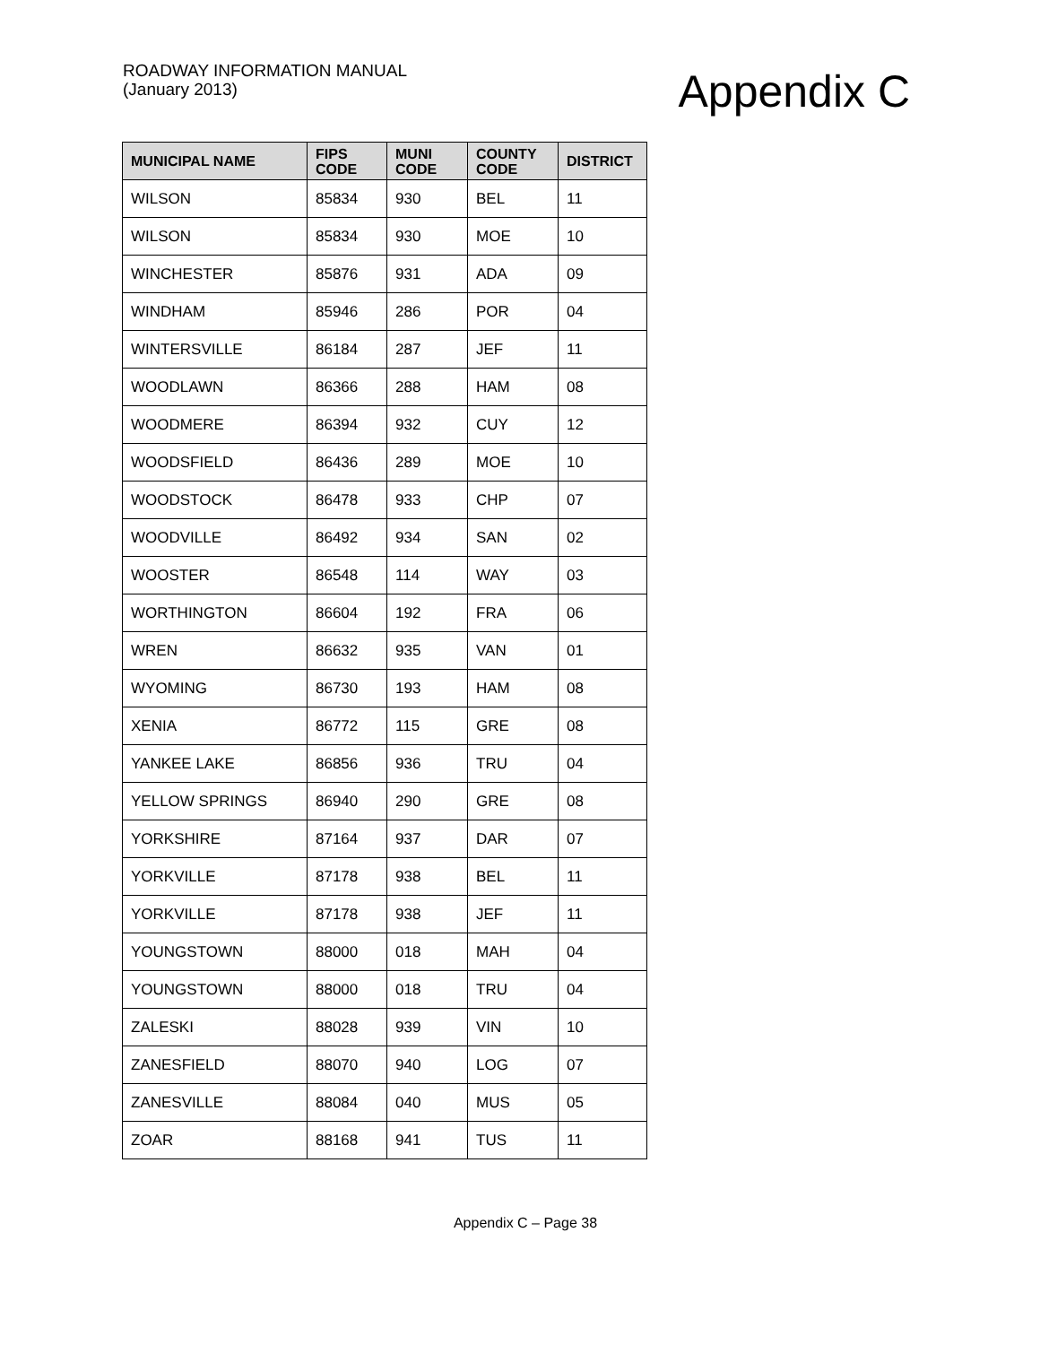ROADWAY INFORMATION MANUAL
(January 2013)
Appendix C
| MUNICIPAL NAME | FIPS CODE | MUNI CODE | COUNTY CODE | DISTRICT |
| --- | --- | --- | --- | --- |
| WILSON | 85834 | 930 | BEL | 11 |
| WILSON | 85834 | 930 | MOE | 10 |
| WINCHESTER | 85876 | 931 | ADA | 09 |
| WINDHAM | 85946 | 286 | POR | 04 |
| WINTERSVILLE | 86184 | 287 | JEF | 11 |
| WOODLAWN | 86366 | 288 | HAM | 08 |
| WOODMERE | 86394 | 932 | CUY | 12 |
| WOODSFIELD | 86436 | 289 | MOE | 10 |
| WOODSTOCK | 86478 | 933 | CHP | 07 |
| WOODVILLE | 86492 | 934 | SAN | 02 |
| WOOSTER | 86548 | 114 | WAY | 03 |
| WORTHINGTON | 86604 | 192 | FRA | 06 |
| WREN | 86632 | 935 | VAN | 01 |
| WYOMING | 86730 | 193 | HAM | 08 |
| XENIA | 86772 | 115 | GRE | 08 |
| YANKEE LAKE | 86856 | 936 | TRU | 04 |
| YELLOW SPRINGS | 86940 | 290 | GRE | 08 |
| YORKSHIRE | 87164 | 937 | DAR | 07 |
| YORKVILLE | 87178 | 938 | BEL | 11 |
| YORKVILLE | 87178 | 938 | JEF | 11 |
| YOUNGSTOWN | 88000 | 018 | MAH | 04 |
| YOUNGSTOWN | 88000 | 018 | TRU | 04 |
| ZALESKI | 88028 | 939 | VIN | 10 |
| ZANESFIELD | 88070 | 940 | LOG | 07 |
| ZANESVILLE | 88084 | 040 | MUS | 05 |
| ZOAR | 88168 | 941 | TUS | 11 |
Appendix C – Page 38